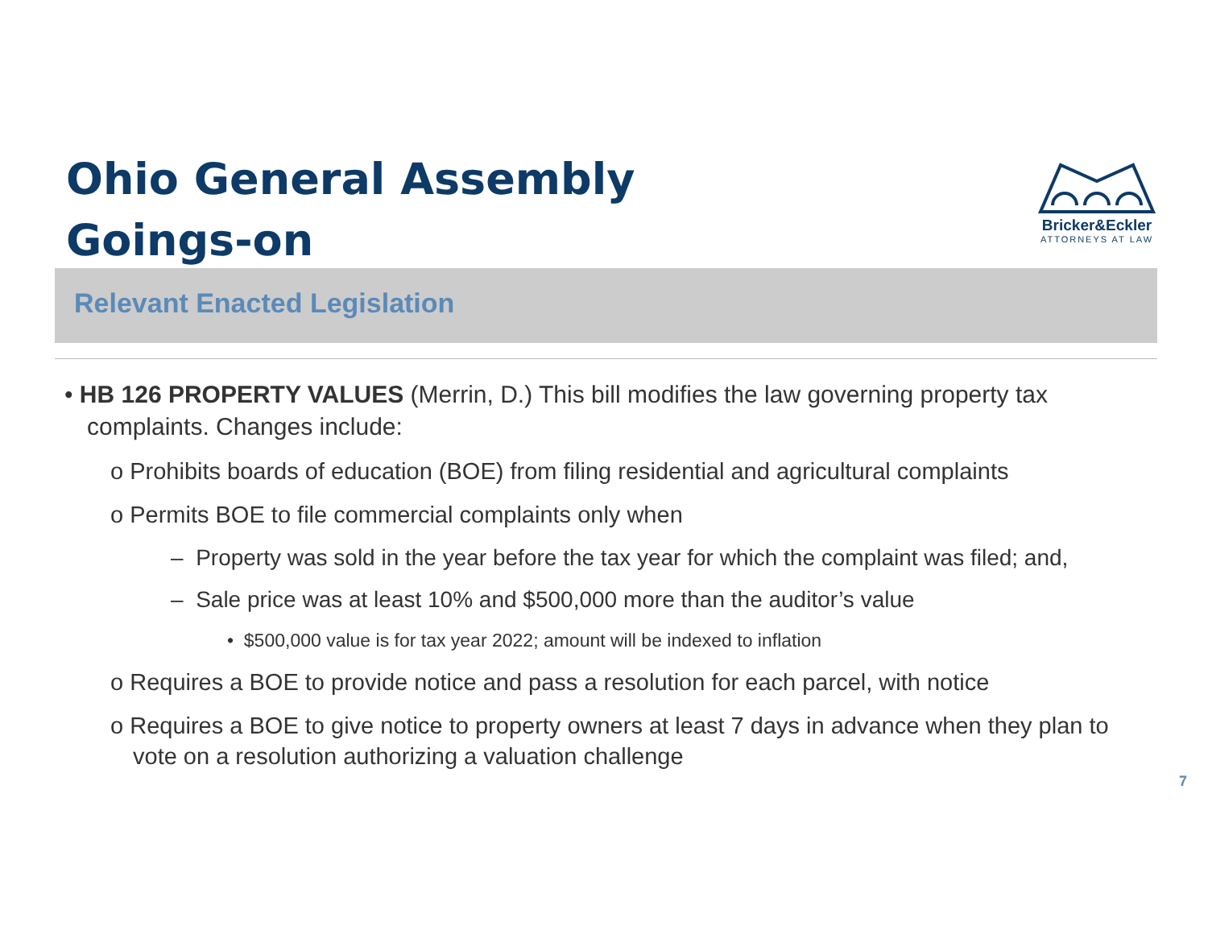Ohio General Assembly
Goings-on
Bricker&Eckler
ATTORNEYS AT LAW
Relevant Enacted Legislation
• HB 126 PROPERTY VALUES (Merrin, D.) This bill modifies the law governing property tax complaints. Changes include:
o Prohibits boards of education (BOE) from filing residential and agricultural complaints
o Permits BOE to file commercial complaints only when
– Property was sold in the year before the tax year for which the complaint was filed; and,
– Sale price was at least 10% and $500,000 more than the auditor’s value
• $500,000 value is for tax year 2022; amount will be indexed to inflation
o Requires a BOE to provide notice and pass a resolution for each parcel, with notice
o Requires a BOE to give notice to property owners at least 7 days in advance when they plan to vote on a resolution authorizing a valuation challenge
7